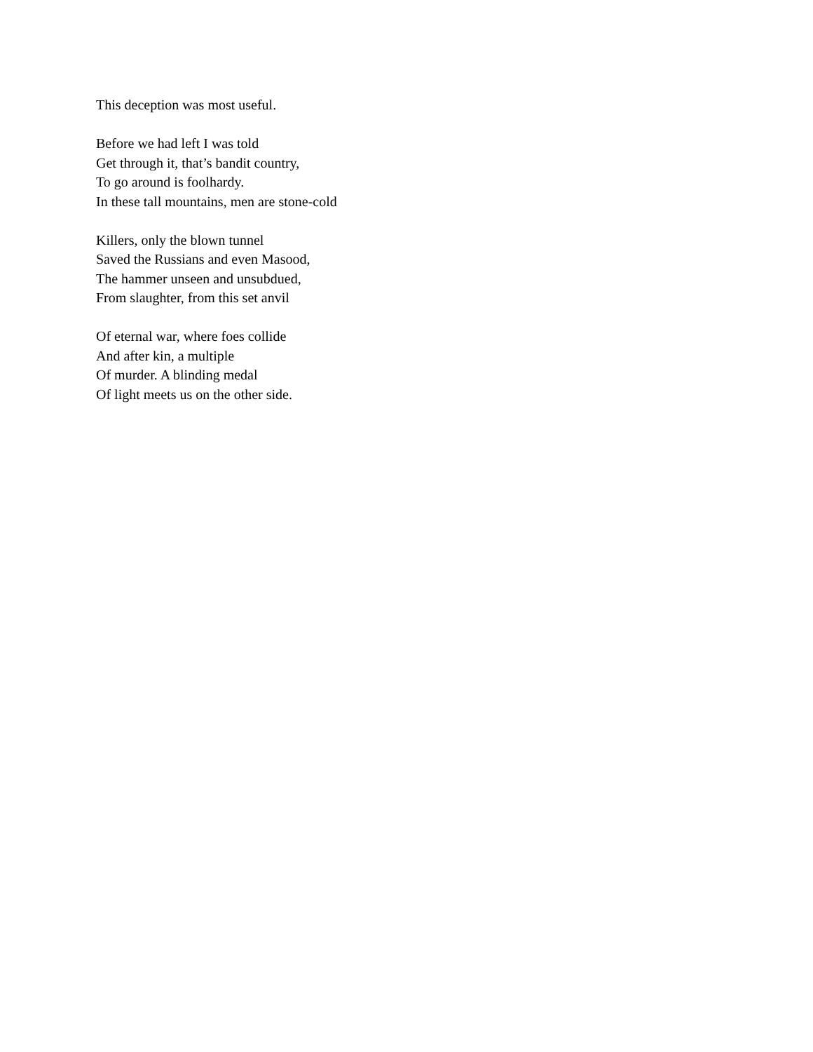This deception was most useful.
Before we had left I was told
Get through it, that’s bandit country,
To go around is foolhardy.
In these tall mountains, men are stone-cold
Killers, only the blown tunnel
Saved the Russians and even Masood,
The hammer unseen and unsubdued,
From slaughter, from this set anvil
Of eternal war, where foes collide
And after kin, a multiple
Of murder. A blinding medal
Of light meets us on the other side.